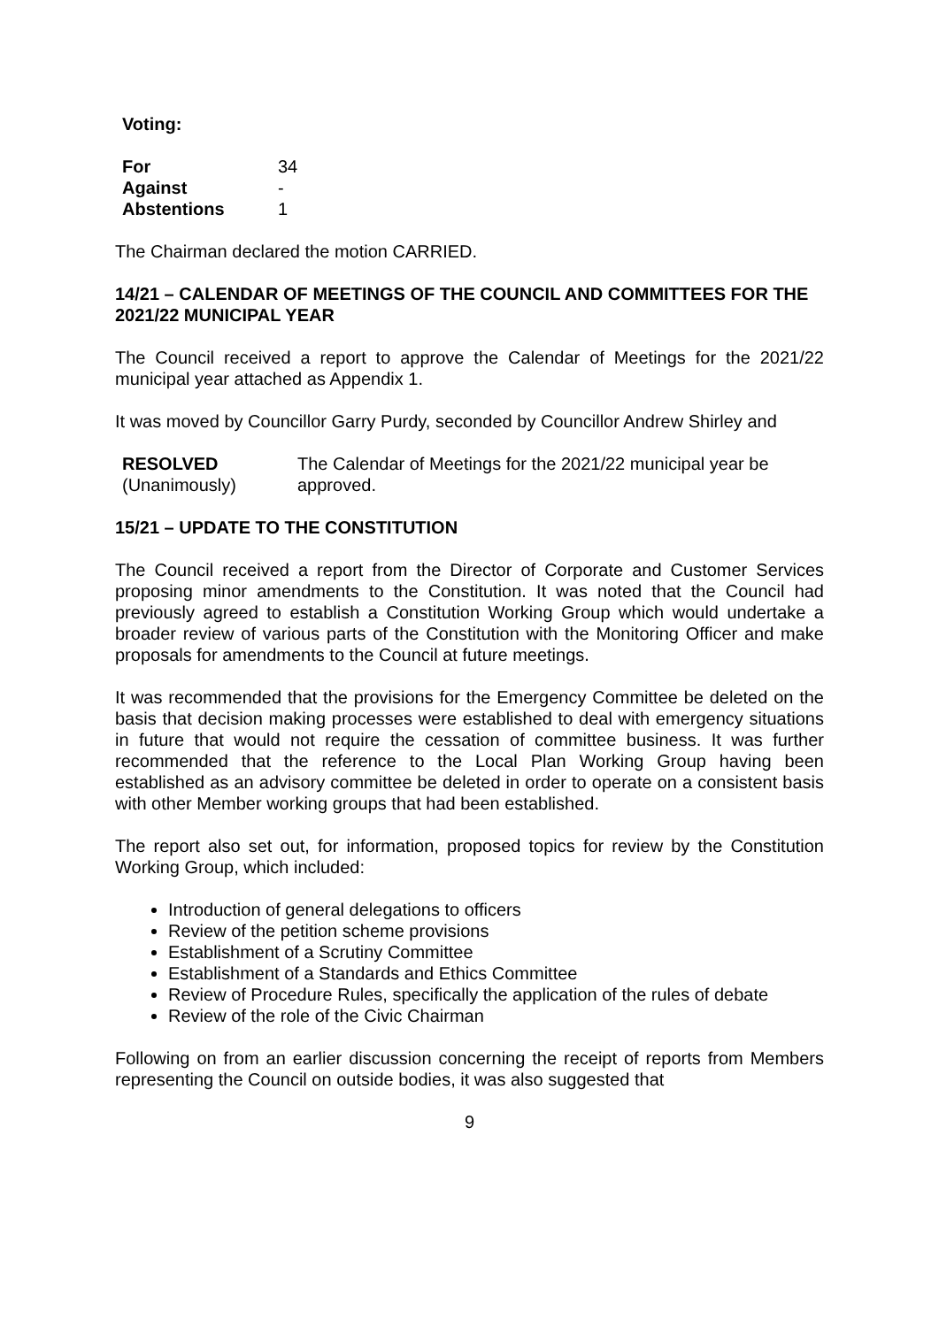Voting:
| For | 34 |
| Against | - |
| Abstentions | 1 |
The Chairman declared the motion CARRIED.
14/21 – CALENDAR OF MEETINGS OF THE COUNCIL AND COMMITTEES FOR THE 2021/22 MUNICIPAL YEAR
The Council received a report to approve the Calendar of Meetings for the 2021/22 municipal year attached as Appendix 1.
It was moved by Councillor Garry Purdy, seconded by Councillor Andrew Shirley and
| RESOLVED (Unanimously) | The Calendar of Meetings for the 2021/22 municipal year be approved. |
15/21 – UPDATE TO THE CONSTITUTION
The Council received a report from the Director of Corporate and Customer Services proposing minor amendments to the Constitution. It was noted that the Council had previously agreed to establish a Constitution Working Group which would undertake a broader review of various parts of the Constitution with the Monitoring Officer and make proposals for amendments to the Council at future meetings.
It was recommended that the provisions for the Emergency Committee be deleted on the basis that decision making processes were established to deal with emergency situations in future that would not require the cessation of committee business. It was further recommended that the reference to the Local Plan Working Group having been established as an advisory committee be deleted in order to operate on a consistent basis with other Member working groups that had been established.
The report also set out, for information, proposed topics for review by the Constitution Working Group, which included:
Introduction of general delegations to officers
Review of the petition scheme provisions
Establishment of a Scrutiny Committee
Establishment of a Standards and Ethics Committee
Review of Procedure Rules, specifically the application of the rules of debate
Review of the role of the Civic Chairman
Following on from an earlier discussion concerning the receipt of reports from Members representing the Council on outside bodies, it was also suggested that
9